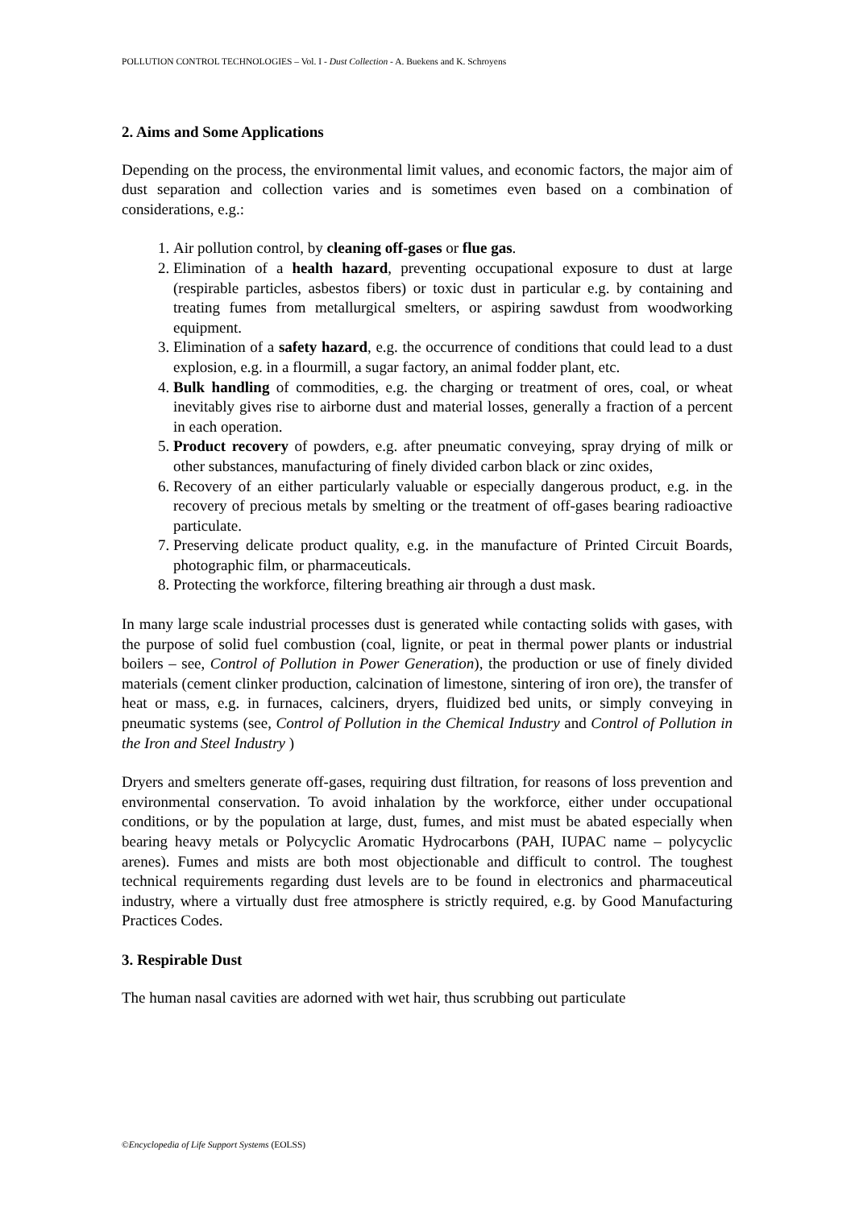POLLUTION CONTROL TECHNOLOGIES – Vol. I - Dust Collection - A. Buekens and K. Schroyens
2. Aims and Some Applications
Depending on the process, the environmental limit values, and economic factors, the major aim of dust separation and collection varies and is sometimes even based on a combination of considerations, e.g.:
1. Air pollution control, by cleaning off-gases or flue gas.
2. Elimination of a health hazard, preventing occupational exposure to dust at large (respirable particles, asbestos fibers) or toxic dust in particular e.g. by containing and treating fumes from metallurgical smelters, or aspiring sawdust from woodworking equipment.
3. Elimination of a safety hazard, e.g. the occurrence of conditions that could lead to a dust explosion, e.g. in a flourmill, a sugar factory, an animal fodder plant, etc.
4. Bulk handling of commodities, e.g. the charging or treatment of ores, coal, or wheat inevitably gives rise to airborne dust and material losses, generally a fraction of a percent in each operation.
5. Product recovery of powders, e.g. after pneumatic conveying, spray drying of milk or other substances, manufacturing of finely divided carbon black or zinc oxides,
6. Recovery of an either particularly valuable or especially dangerous product, e.g. in the recovery of precious metals by smelting or the treatment of off-gases bearing radioactive particulate.
7. Preserving delicate product quality, e.g. in the manufacture of Printed Circuit Boards, photographic film, or pharmaceuticals.
8. Protecting the workforce, filtering breathing air through a dust mask.
In many large scale industrial processes dust is generated while contacting solids with gases, with the purpose of solid fuel combustion (coal, lignite, or peat in thermal power plants or industrial boilers – see, Control of Pollution in Power Generation), the production or use of finely divided materials (cement clinker production, calcination of limestone, sintering of iron ore), the transfer of heat or mass, e.g. in furnaces, calciners, dryers, fluidized bed units, or simply conveying in pneumatic systems (see, Control of Pollution in the Chemical Industry and Control of Pollution in the Iron and Steel Industry )
Dryers and smelters generate off-gases, requiring dust filtration, for reasons of loss prevention and environmental conservation. To avoid inhalation by the workforce, either under occupational conditions, or by the population at large, dust, fumes, and mist must be abated especially when bearing heavy metals or Polycyclic Aromatic Hydrocarbons (PAH, IUPAC name – polycyclic arenes). Fumes and mists are both most objectionable and difficult to control. The toughest technical requirements regarding dust levels are to be found in electronics and pharmaceutical industry, where a virtually dust free atmosphere is strictly required, e.g. by Good Manufacturing Practices Codes.
3. Respirable Dust
The human nasal cavities are adorned with wet hair, thus scrubbing out particulate
©Encyclopedia of Life Support Systems (EOLSS)